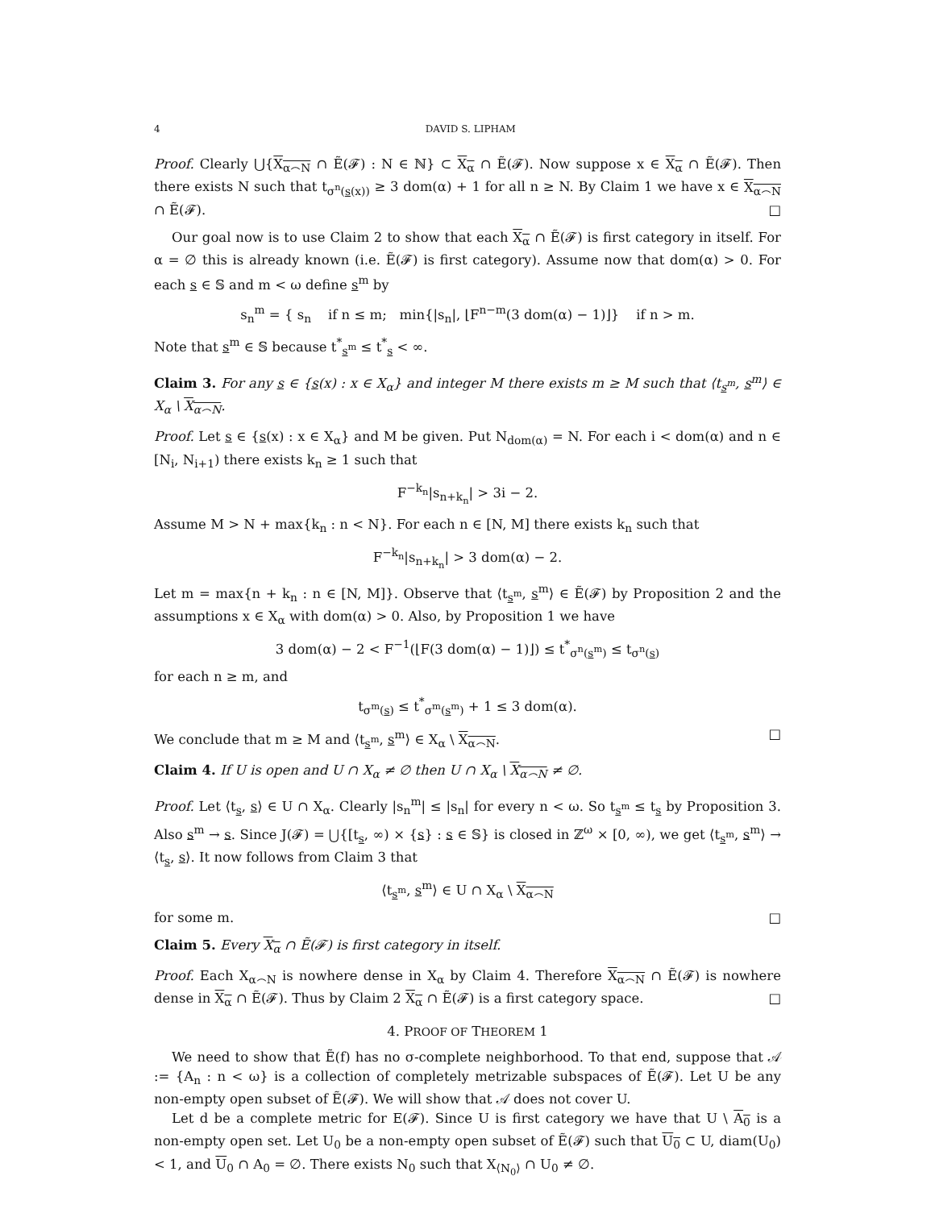4 DAVID S. LIPHAM
Proof. Clearly ⋃{X<sub>α⌢N</sub> ∩ Ẽ(𝓕) : N ∈ ℕ} ⊂ X<sub>α</sub> ∩ Ẽ(𝓕). Now suppose x ∈ X<sub>α</sub> ∩ Ẽ(𝓕). Then there exists N such that t<sub>σ<sup>n</sup>(s(x))</sub> ≥ 3 dom(α) + 1 for all n ≥ N. By Claim 1 we have x ∈ X<sub>α⌢N</sub> ∩ Ẽ(𝓕). □
Our goal now is to use Claim 2 to show that each X<sub>α</sub> ∩ Ẽ(𝓕) is first category in itself. For α = ∅ this is already known (i.e. Ẽ(𝓕) is first category). Assume now that dom(α) > 0. For each s ∈ 𝕊 and m < ω define s<sup>m</sup> by
s<sub>n</sub><sup>m</sup> = { s<sub>n</sub> if n ≤ m; min{|s<sub>n</sub>|, ⌊F<sup>n−m</sup>(3 dom(α) − 1)⌋} if n > m.
Note that s<sup>m</sup> ∈ 𝕊 because t<sup>*</sup><sub>s<sup>m</sup></sub> ≤ t<sup>*</sup><sub>s</sub> < ∞.
Claim 3. For any s ∈ {s(x) : x ∈ X<sub>α</sub>} and integer M there exists m ≥ M such that ⟨t<sub>s<sup>m</sup></sub>, s<sup>m</sup>⟩ ∈ X<sub>α</sub> \ X<sub>α⌢N</sub>.
Proof. Let s ∈ {s(x) : x ∈ X<sub>α</sub>} and M be given. Put N<sub>dom(α)</sub> = N. For each i < dom(α) and n ∈ [N<sub>i</sub>, N<sub>i+1</sub>) there exists k<sub>n</sub> ≥ 1 such that
F<sup>−k<sub>n</sub></sup>|s<sub>n+k<sub>n</sub></sub>| > 3i − 2.
Assume M > N + max{k<sub>n</sub> : n < N}. For each n ∈ [N, M] there exists k<sub>n</sub> such that
F<sup>−k<sub>n</sub></sup>|s<sub>n+k<sub>n</sub></sub>| > 3 dom(α) − 2.
Let m = max{n + k<sub>n</sub> : n ∈ [N, M]}. Observe that ⟨t<sub>s<sup>m</sup></sub>, s<sup>m</sup>⟩ ∈ Ẽ(𝓕) by Proposition 2 and the assumptions x ∈ X<sub>α</sub> with dom(α) > 0. Also, by Proposition 1 we have
3 dom(α) − 2 < F<sup>−1</sup>(⌊F(3 dom(α) − 1)⌋) ≤ t<sup>*</sup><sub>σ<sup>n</sup>(s<sup>m</sup>)</sub> ≤ t<sub>σ<sup>n</sup>(s)</sub>
for each n ≥ m, and
t<sub>σ<sup>m</sup>(s)</sub> ≤ t<sup>*</sup><sub>σ<sup>m</sup>(s<sup>m</sup>)</sub> + 1 ≤ 3 dom(α).
We conclude that m ≥ M and ⟨t<sub>s<sup>m</sup></sub>, s<sup>m</sup>⟩ ∈ X<sub>α</sub> \ X<sub>α⌢N</sub>. □
Claim 4. If U is open and U ∩ X<sub>α</sub> ≠ ∅ then U ∩ X<sub>α</sub> \ X<sub>α⌢N</sub> ≠ ∅.
Proof. Let ⟨t<sub>s</sub>, s⟩ ∈ U ∩ X<sub>α</sub>. Clearly |s<sub>n</sub><sup>m</sup>| ≤ |s<sub>n</sub>| for every n < ω. So t<sub>s<sup>m</sup></sub> ≤ t<sub>s</sub> by Proposition 3. Also s<sup>m</sup> → s. Since J(𝓕) = ⋃{[t<sub>s</sub>, ∞) × {s} : s ∈ 𝕊} is closed in ℤ<sup>ω</sup> × [0, ∞), we get ⟨t<sub>s<sup>m</sup></sub>, s<sup>m</sup>⟩ → ⟨t<sub>s</sub>, s⟩. It now follows from Claim 3 that
⟨t<sub>s<sup>m</sup></sub>, s<sup>m</sup>⟩ ∈ U ∩ X<sub>α</sub> \ X<sub>α⌢N</sub>
for some m. □
Claim 5. Every X<sub>α</sub> ∩ Ẽ(𝓕) is first category in itself.
Proof. Each X<sub>α⌢N</sub> is nowhere dense in X<sub>α</sub> by Claim 4. Therefore X<sub>α⌢N</sub> ∩ Ẽ(𝓕) is nowhere dense in X<sub>α</sub> ∩ Ẽ(𝓕). Thus by Claim 2 X<sub>α</sub> ∩ Ẽ(𝓕) is a first category space. □
4. PROOF OF THEOREM 1
We need to show that Ẽ(f) has no σ-complete neighborhood. To that end, suppose that 𝒜 := {A<sub>n</sub> : n < ω} is a collection of completely metrizable subspaces of Ẽ(𝓕). Let U be any non-empty open subset of Ẽ(𝓕). We will show that 𝒜 does not cover U.
Let d be a complete metric for E(𝓕). Since U is first category we have that U \ A<sub>0</sub> is a non-empty open set. Let U<sub>0</sub> be a non-empty open subset of Ẽ(𝓕) such that U<sub>0</sub> ⊂ U, diam(U<sub>0</sub>) < 1, and U<sub>0</sub> ∩ A<sub>0</sub> = ∅. There exists N<sub>0</sub> such that X<sub>⟨N<sub>0</sub>⟩</sub> ∩ U<sub>0</sub> ≠ ∅.